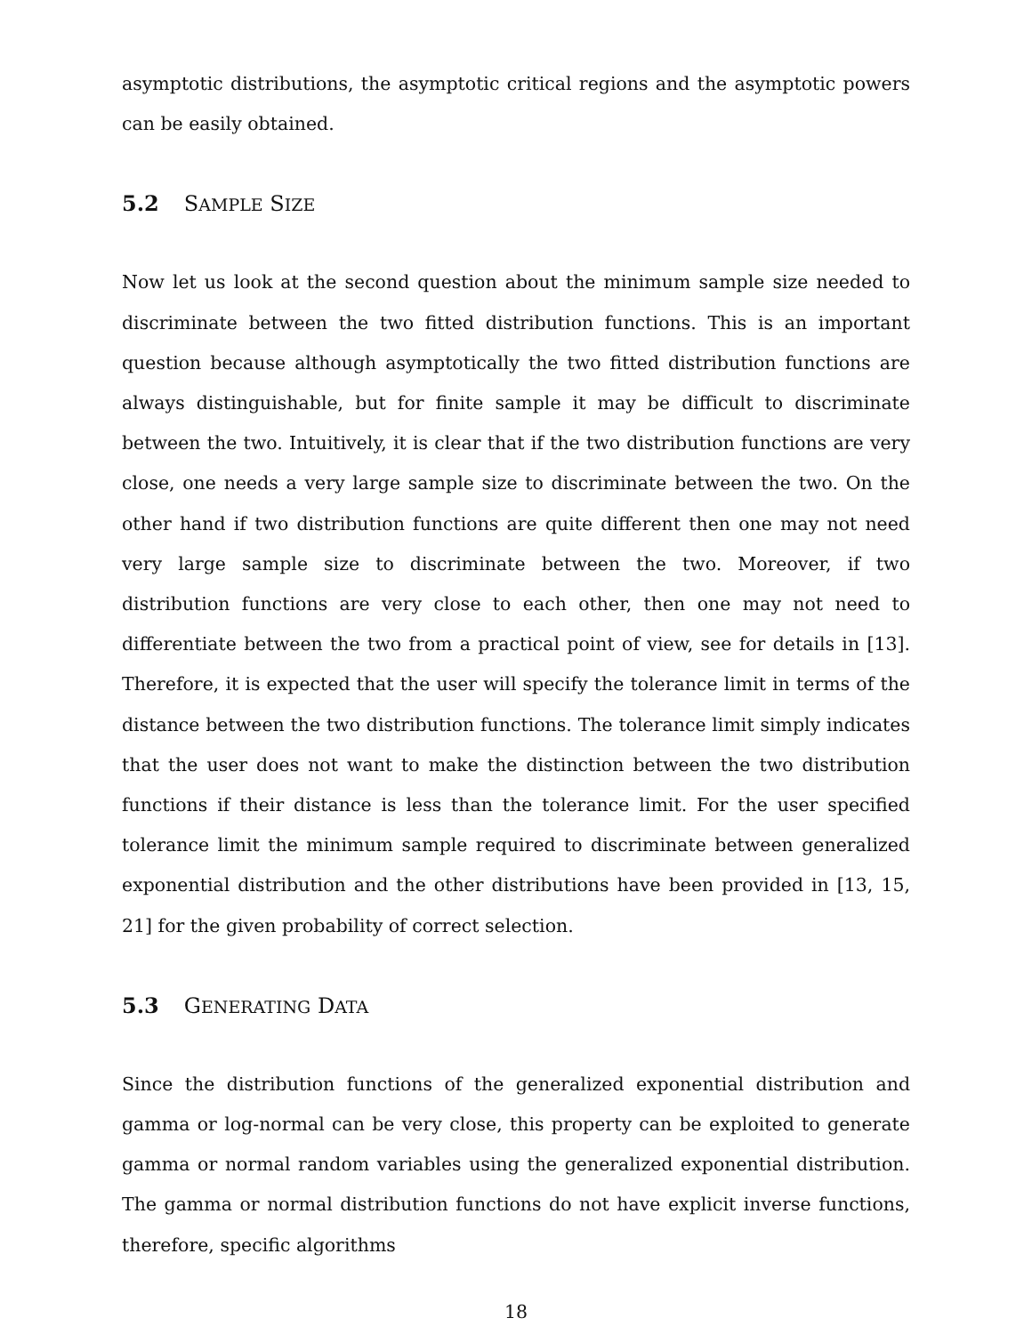asymptotic distributions, the asymptotic critical regions and the asymptotic powers can be easily obtained.
5.2 SAMPLE SIZE
Now let us look at the second question about the minimum sample size needed to discriminate between the two fitted distribution functions. This is an important question because although asymptotically the two fitted distribution functions are always distinguishable, but for finite sample it may be difficult to discriminate between the two. Intuitively, it is clear that if the two distribution functions are very close, one needs a very large sample size to discriminate between the two. On the other hand if two distribution functions are quite different then one may not need very large sample size to discriminate between the two. Moreover, if two distribution functions are very close to each other, then one may not need to differentiate between the two from a practical point of view, see for details in [13]. Therefore, it is expected that the user will specify the tolerance limit in terms of the distance between the two distribution functions. The tolerance limit simply indicates that the user does not want to make the distinction between the two distribution functions if their distance is less than the tolerance limit. For the user specified tolerance limit the minimum sample required to discriminate between generalized exponential distribution and the other distributions have been provided in [13, 15, 21] for the given probability of correct selection.
5.3 GENERATING DATA
Since the distribution functions of the generalized exponential distribution and gamma or log-normal can be very close, this property can be exploited to generate gamma or normal random variables using the generalized exponential distribution. The gamma or normal distribution functions do not have explicit inverse functions, therefore, specific algorithms
18